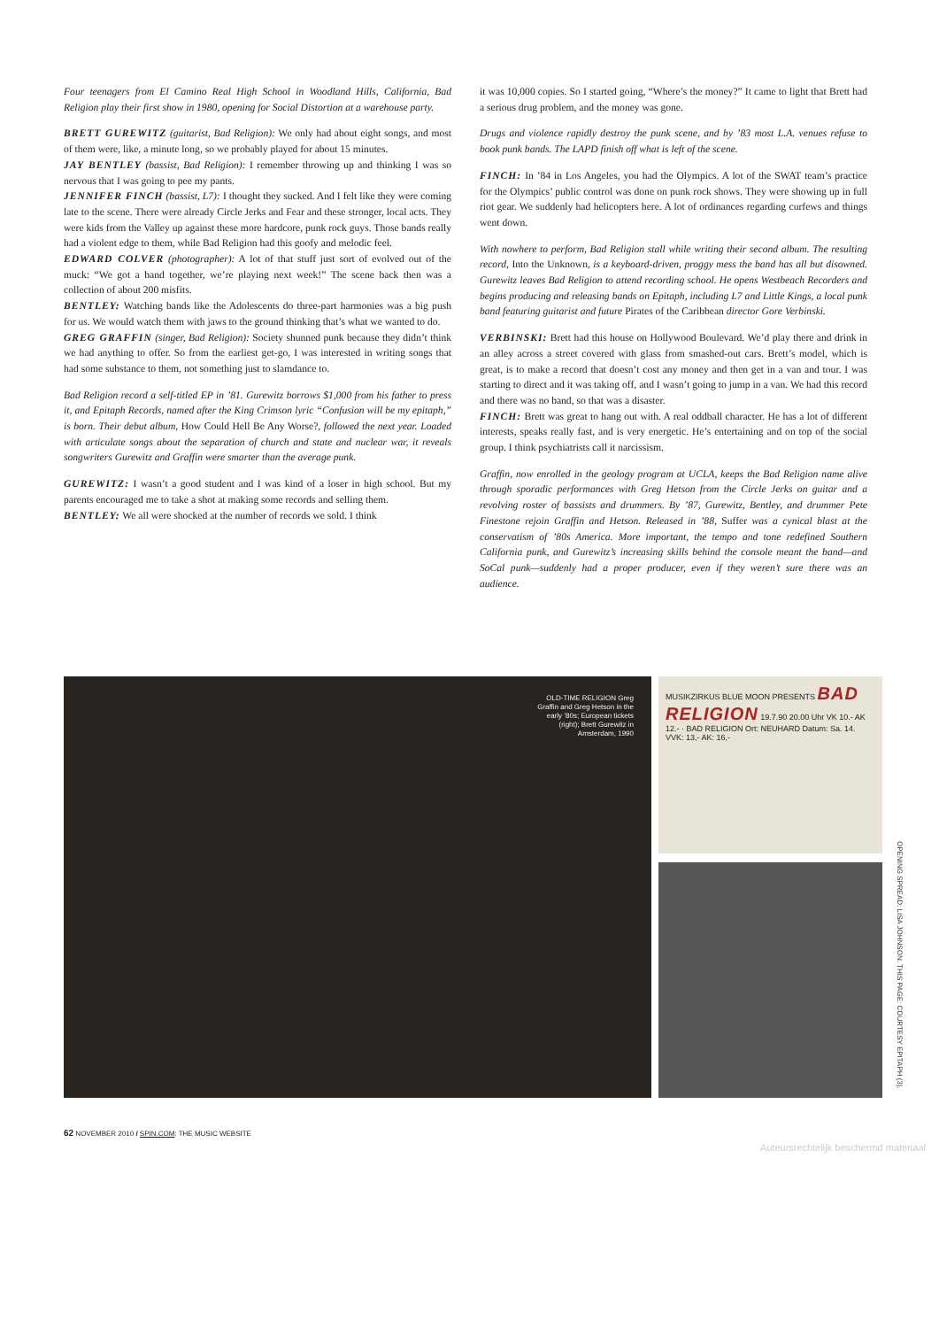Four teenagers from El Camino Real High School in Woodland Hills, California, Bad Religion play their first show in 1980, opening for Social Distortion at a warehouse party.
BRETT GUREWITZ (guitarist, Bad Religion): We only had about eight songs, and most of them were, like, a minute long, so we probably played for about 15 minutes.
JAY BENTLEY (bassist, Bad Religion): I remember throwing up and thinking I was so nervous that I was going to pee my pants.
JENNIFER FINCH (bassist, L7): I thought they sucked. And I felt like they were coming late to the scene. There were already Circle Jerks and Fear and these stronger, local acts. They were kids from the Valley up against these more hardcore, punk rock guys. Those bands really had a violent edge to them, while Bad Religion had this goofy and melodic feel.
EDWARD COLVER (photographer): A lot of that stuff just sort of evolved out of the muck: “We got a band together, we’re playing next week!” The scene back then was a collection of about 200 misfits.
BENTLEY: Watching bands like the Adolescents do three-part harmonies was a big push for us. We would watch them with jaws to the ground thinking that’s what we wanted to do.
GREG GRAFFIN (singer, Bad Religion): Society shunned punk because they didn’t think we had anything to offer. So from the earliest get-go, I was interested in writing songs that had some substance to them, not something just to slamdance to.
Bad Religion record a self-titled EP in ’81. Gurewitz borrows $1,000 from his father to press it, and Epitaph Records, named after the King Crimson lyric “Confusion will be my epitaph,” is born. Their debut album, How Could Hell Be Any Worse?, followed the next year. Loaded with articulate songs about the separation of church and state and nuclear war, it reveals songwriters Gurewitz and Graffin were smarter than the average punk.
GUREWITZ: I wasn’t a good student and I was kind of a loser in high school. But my parents encouraged me to take a shot at making some records and selling them.
BENTLEY: We all were shocked at the number of records we sold. I think
it was 10,000 copies. So I started going, “Where’s the money?” It came to light that Brett had a serious drug problem, and the money was gone.
Drugs and violence rapidly destroy the punk scene, and by ’83 most L.A. venues refuse to book punk bands. The LAPD finish off what is left of the scene.
FINCH: In ’84 in Los Angeles, you had the Olympics. A lot of the SWAT team’s practice for the Olympics’ public control was done on punk rock shows. They were showing up in full riot gear. We suddenly had helicopters here. A lot of ordinances regarding curfews and things went down.
With nowhere to perform, Bad Religion stall while writing their second album. The resulting record, Into the Unknown, is a keyboard-driven, proggy mess the band has all but disowned. Gurewitz leaves Bad Religion to attend recording school. He opens Westbeach Recorders and begins producing and releasing bands on Epitaph, including L7 and Little Kings, a local punk band featuring guitarist and future Pirates of the Caribbean director Gore Verbinski.
VERBINSKI: Brett had this house on Hollywood Boulevard. We’d play there and drink in an alley across a street covered with glass from smashed-out cars. Brett’s model, which is great, is to make a record that doesn’t cost any money and then get in a van and tour. I was starting to direct and it was taking off, and I wasn’t going to jump in a van. We had this record and there was no band, so that was a disaster.
FINCH: Brett was great to hang out with. A real oddball character. He has a lot of different interests, speaks really fast, and is very energetic. He’s entertaining and on top of the social group. I think psychiatrists call it narcissism.
Graffin, now enrolled in the geology program at UCLA, keeps the Bad Religion name alive through sporadic performances with Greg Hetson from the Circle Jerks on guitar and a revolving roster of bassists and drummers. By ’87, Gurewitz, Bentley, and drummer Pete Finestone rejoin Graffin and Hetson. Released in ’88, Suffer was a cynical blast at the conservatism of ’80s America. More important, the tempo and tone redefined Southern California punk, and Gurewitz’s increasing skills behind the console meant the band—and SoCal punk—suddenly had a proper producer, even if they weren’t sure there was an audience.
OLD-TIME RELIGION Greg Graffin and Greg Hetson in the early ’80s; European tickets (right); Brett Gurewitz in Amsterdam, 1990
MUSIKZIRKUS BLUE MOON PRESENTS BAD RELIGION 19.7.90 20.00 Uhr VK 10.- AK 12.- · BAD RELIGION Ort: NEUHARD Datum: Sa. 14. VVK: 13,- AK: 16,-
OPENING SPREAD: LISA JOHNSON. THIS PAGE: COURTESY EPITAPH (3).
62 NOVEMBER 2010 / SPIN.COM: THE MUSIC WEBSITE
Auteursrechtelijk beschermd materiaal